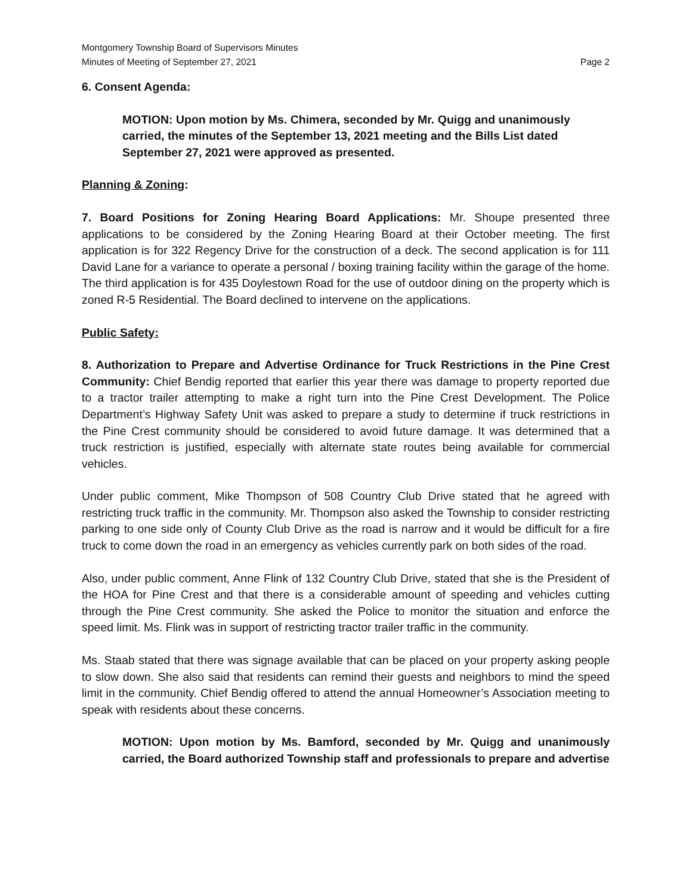Montgomery Township Board of Supervisors Minutes
Minutes of Meeting of September 27, 2021 Page 2
6. Consent Agenda:
MOTION: Upon motion by Ms. Chimera, seconded by Mr. Quigg and unanimously carried, the minutes of the September 13, 2021 meeting and the Bills List dated September 27, 2021 were approved as presented.
Planning & Zoning:
7. Board Positions for Zoning Hearing Board Applications: Mr. Shoupe presented three applications to be considered by the Zoning Hearing Board at their October meeting. The first application is for 322 Regency Drive for the construction of a deck. The second application is for 111 David Lane for a variance to operate a personal / boxing training facility within the garage of the home. The third application is for 435 Doylestown Road for the use of outdoor dining on the property which is zoned R-5 Residential. The Board declined to intervene on the applications.
Public Safety:
8. Authorization to Prepare and Advertise Ordinance for Truck Restrictions in the Pine Crest Community: Chief Bendig reported that earlier this year there was damage to property reported due to a tractor trailer attempting to make a right turn into the Pine Crest Development. The Police Department’s Highway Safety Unit was asked to prepare a study to determine if truck restrictions in the Pine Crest community should be considered to avoid future damage. It was determined that a truck restriction is justified, especially with alternate state routes being available for commercial vehicles.
Under public comment, Mike Thompson of 508 Country Club Drive stated that he agreed with restricting truck traffic in the community. Mr. Thompson also asked the Township to consider restricting parking to one side only of County Club Drive as the road is narrow and it would be difficult for a fire truck to come down the road in an emergency as vehicles currently park on both sides of the road.
Also, under public comment, Anne Flink of 132 Country Club Drive, stated that she is the President of the HOA for Pine Crest and that there is a considerable amount of speeding and vehicles cutting through the Pine Crest community. She asked the Police to monitor the situation and enforce the speed limit. Ms. Flink was in support of restricting tractor trailer traffic in the community.
Ms. Staab stated that there was signage available that can be placed on your property asking people to slow down. She also said that residents can remind their guests and neighbors to mind the speed limit in the community. Chief Bendig offered to attend the annual Homeowner’s Association meeting to speak with residents about these concerns.
MOTION: Upon motion by Ms. Bamford, seconded by Mr. Quigg and unanimously carried, the Board authorized Township staff and professionals to prepare and advertise